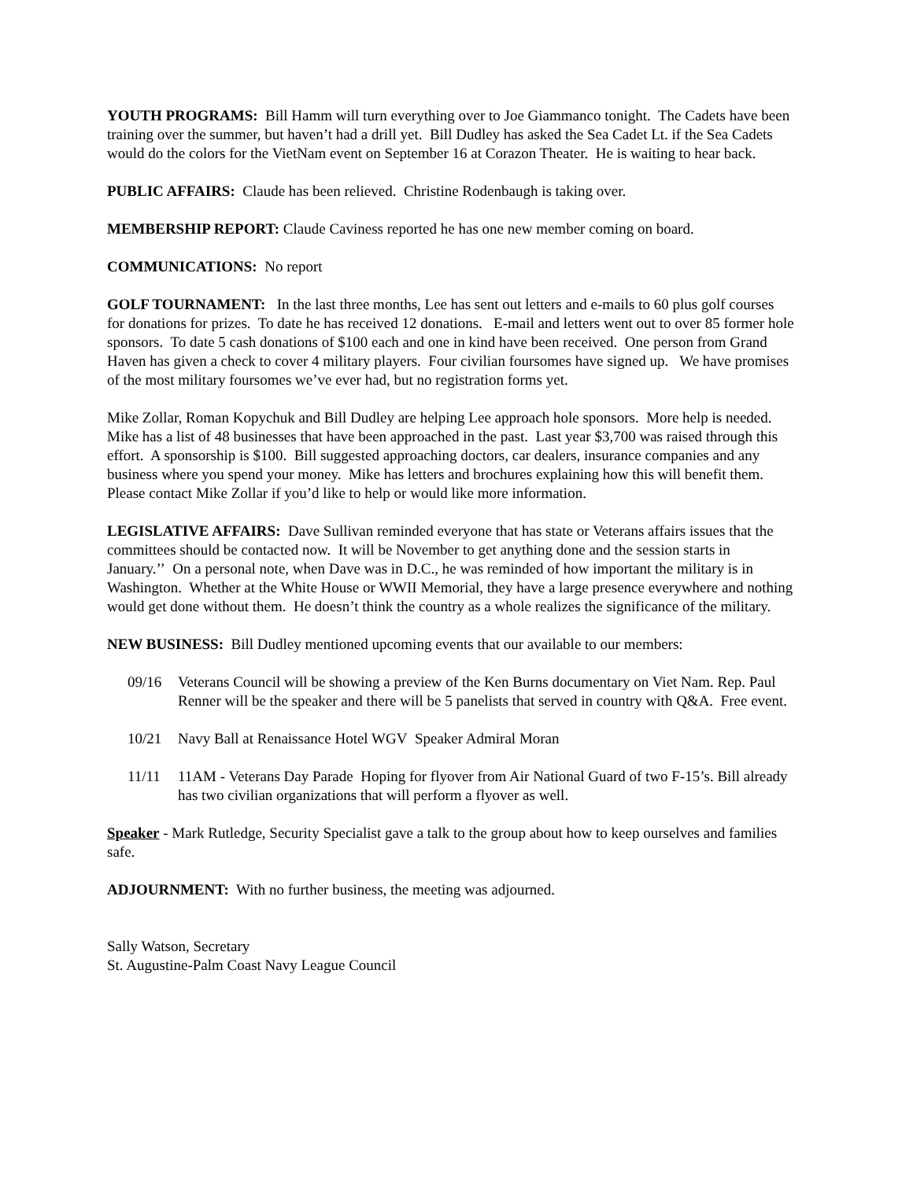YOUTH PROGRAMS: Bill Hamm will turn everything over to Joe Giammanco tonight. The Cadets have been training over the summer, but haven’t had a drill yet. Bill Dudley has asked the Sea Cadet Lt. if the Sea Cadets would do the colors for the VietNam event on September 16 at Corazon Theater. He is waiting to hear back.
PUBLIC AFFAIRS: Claude has been relieved. Christine Rodenbaugh is taking over.
MEMBERSHIP REPORT: Claude Caviness reported he has one new member coming on board.
COMMUNICATIONS: No report
GOLF TOURNAMENT: In the last three months, Lee has sent out letters and e-mails to 60 plus golf courses for donations for prizes. To date he has received 12 donations. E-mail and letters went out to over 85 former hole sponsors. To date 5 cash donations of $100 each and one in kind have been received. One person from Grand Haven has given a check to cover 4 military players. Four civilian foursomes have signed up. We have promises of the most military foursomes we’ve ever had, but no registration forms yet.
Mike Zollar, Roman Kopychuk and Bill Dudley are helping Lee approach hole sponsors. More help is needed. Mike has a list of 48 businesses that have been approached in the past. Last year $3,700 was raised through this effort. A sponsorship is $100. Bill suggested approaching doctors, car dealers, insurance companies and any business where you spend your money. Mike has letters and brochures explaining how this will benefit them. Please contact Mike Zollar if you’d like to help or would like more information.
LEGISLATIVE AFFAIRS: Dave Sullivan reminded everyone that has state or Veterans affairs issues that the committees should be contacted now. It will be November to get anything done and the session starts in January.’’ On a personal note, when Dave was in D.C., he was reminded of how important the military is in Washington. Whether at the White House or WWII Memorial, they have a large presence everywhere and nothing would get done without them. He doesn’t think the country as a whole realizes the significance of the military.
NEW BUSINESS: Bill Dudley mentioned upcoming events that our available to our members:
09/16 Veterans Council will be showing a preview of the Ken Burns documentary on Viet Nam. Rep. Paul Renner will be the speaker and there will be 5 panelists that served in country with Q&A. Free event.
10/21 Navy Ball at Renaissance Hotel WGV Speaker Admiral Moran
11/11 11AM - Veterans Day Parade Hoping for flyover from Air National Guard of two F-15’s. Bill already has two civilian organizations that will perform a flyover as well.
Speaker - Mark Rutledge, Security Specialist gave a talk to the group about how to keep ourselves and families safe.
ADJOURNMENT: With no further business, the meeting was adjourned.
Sally Watson, Secretary
St. Augustine-Palm Coast Navy League Council